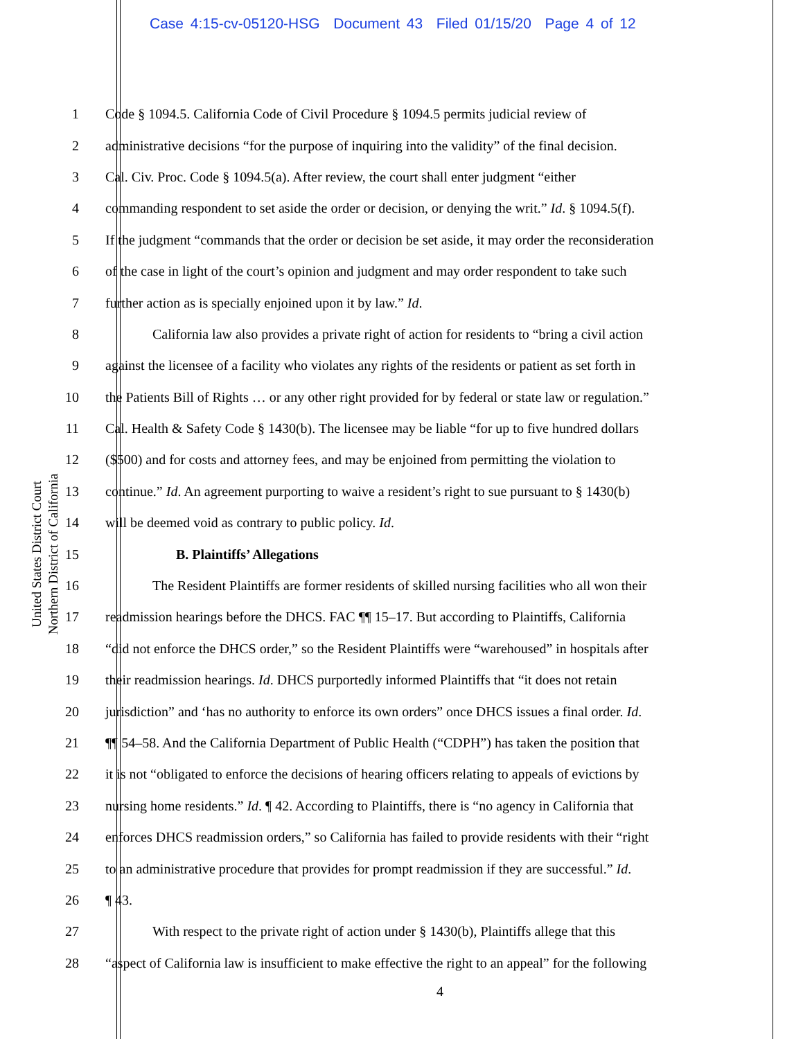Case 4:15-cv-05120-HSG Document 43 Filed 01/15/20 Page 4 of 12
United States District Court
Northern District of California
1 Code § 1094.5. California Code of Civil Procedure § 1094.5 permits judicial review of
2 administrative decisions “for the purpose of inquiring into the validity” of the final decision.
3 Cal. Civ. Proc. Code § 1094.5(a). After review, the court shall enter judgment “either
4 commanding respondent to set aside the order or decision, or denying the writ.” Id. § 1094.5(f).
5 If the judgment “commands that the order or decision be set aside, it may order the reconsideration
6 of the case in light of the court’s opinion and judgment and may order respondent to take such
7 further action as is specially enjoined upon it by law.” Id.
8 California law also provides a private right of action for residents to “bring a civil action
9 against the licensee of a facility who violates any rights of the residents or patient as set forth in
10 the Patients Bill of Rights … or any other right provided for by federal or state law or regulation.”
11 Cal. Health & Safety Code § 1430(b). The licensee may be liable “for up to five hundred dollars
12 ($500) and for costs and attorney fees, and may be enjoined from permitting the violation to
13 continue.” Id. An agreement purporting to waive a resident’s right to sue pursuant to § 1430(b)
14 will be deemed void as contrary to public policy. Id.
15 B. Plaintiffs’ Allegations
16 The Resident Plaintiffs are former residents of skilled nursing facilities who all won their
17 readmission hearings before the DHCS. FAC ¶¶ 15–17. But according to Plaintiffs, California
18 “did not enforce the DHCS order,” so the Resident Plaintiffs were “warehoused” in hospitals after
19 their readmission hearings. Id. DHCS purportedly informed Plaintiffs that “it does not retain
20 jurisdiction” and ‘has no authority to enforce its own orders” once DHCS issues a final order. Id.
21 ¶¶ 54–58. And the California Department of Public Health (“CDPH”) has taken the position that
22 it is not “obligated to enforce the decisions of hearing officers relating to appeals of evictions by
23 nursing home residents.” Id. ¶ 42. According to Plaintiffs, there is “no agency in California that
24 enforces DHCS readmission orders,” so California has failed to provide residents with their “right
25 to an administrative procedure that provides for prompt readmission if they are successful.” Id.
26 ¶ 43.
27 With respect to the private right of action under § 1430(b), Plaintiffs allege that this
28 “aspect of California law is insufficient to make effective the right to an appeal” for the following
4